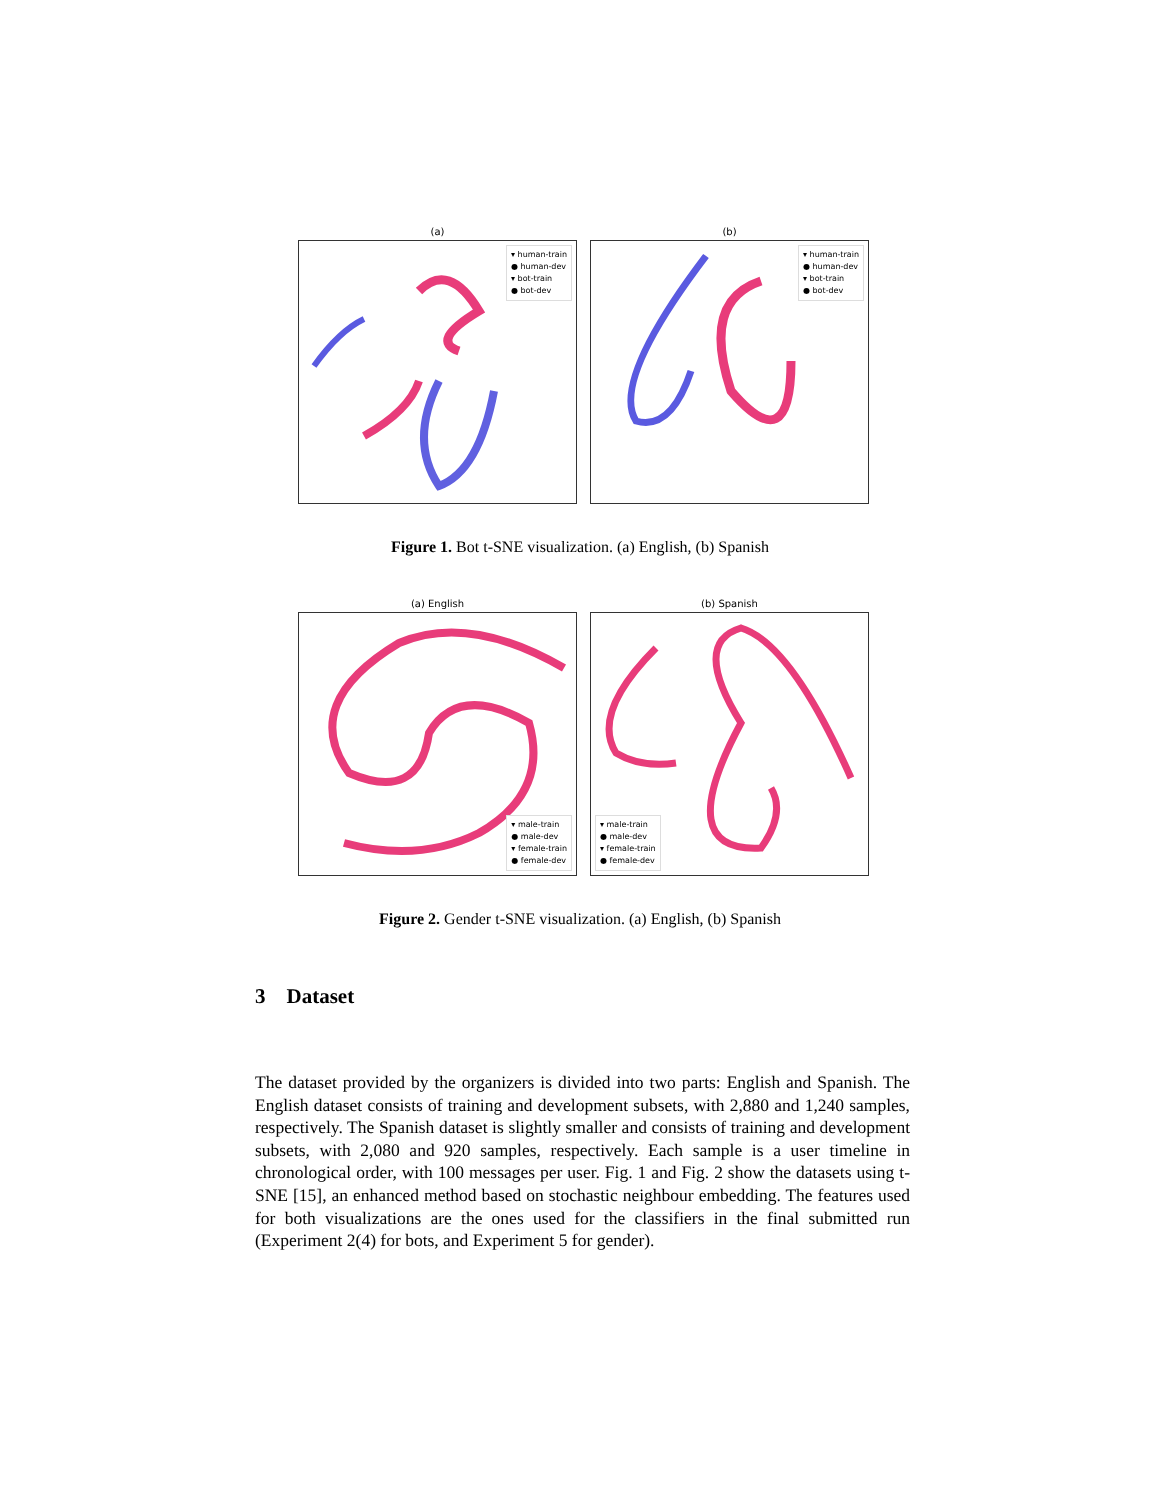(a)
▾ human-train
● human-dev
▾ bot-train
● bot-dev
(b)
▾ human-train
● human-dev
▾ bot-train
● bot-dev
Figure 1. Bot t-SNE visualization. (a) English, (b) Spanish
(a) English
▾ male-train
● male-dev
▾ female-train
● female-dev
(b) Spanish
▾ male-train
● male-dev
▾ female-train
● female-dev
Figure 2. Gender t-SNE visualization. (a) English, (b) Spanish
3 Dataset
The dataset provided by the organizers is divided into two parts: English and Spanish. The English dataset consists of training and development subsets, with 2,880 and 1,240 samples, respectively. The Spanish dataset is slightly smaller and consists of training and development subsets, with 2,080 and 920 samples, respectively. Each sample is a user timeline in chronological order, with 100 messages per user. Fig. 1 and Fig. 2 show the datasets using t-SNE [15], an enhanced method based on stochastic neighbour embedding. The features used for both visualizations are the ones used for the classifiers in the final submitted run (Experiment 2(4) for bots, and Experiment 5 for gender).